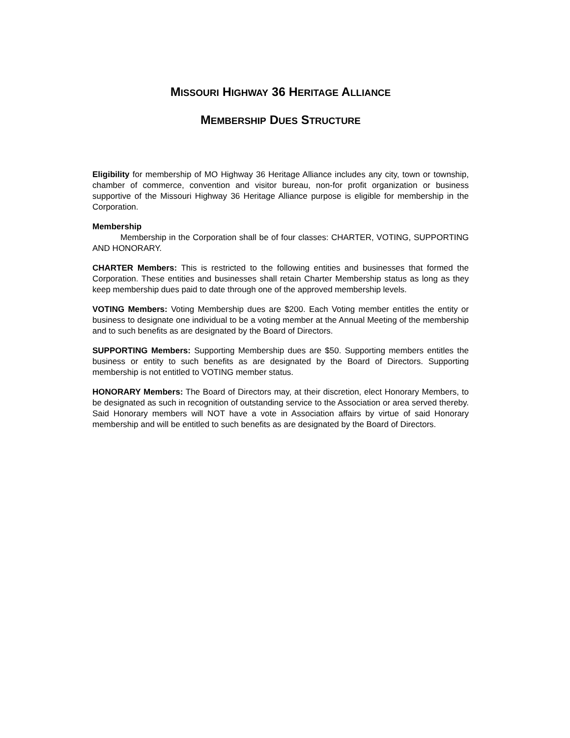MISSOURI HIGHWAY 36 HERITAGE ALLIANCE
MEMBERSHIP DUES STRUCTURE
Eligibility for membership of MO Highway 36 Heritage Alliance includes any city, town or township, chamber of commerce, convention and visitor bureau, non-for profit organization or business supportive of the Missouri Highway 36 Heritage Alliance purpose is eligible for membership in the Corporation.
Membership
Membership in the Corporation shall be of four classes: CHARTER, VOTING, SUPPORTING AND HONORARY.
CHARTER Members: This is restricted to the following entities and businesses that formed the Corporation. These entities and businesses shall retain Charter Membership status as long as they keep membership dues paid to date through one of the approved membership levels.
VOTING Members: Voting Membership dues are $200. Each Voting member entitles the entity or business to designate one individual to be a voting member at the Annual Meeting of the membership and to such benefits as are designated by the Board of Directors.
SUPPORTING Members: Supporting Membership dues are $50. Supporting members entitles the business or entity to such benefits as are designated by the Board of Directors. Supporting membership is not entitled to VOTING member status.
HONORARY Members: The Board of Directors may, at their discretion, elect Honorary Members, to be designated as such in recognition of outstanding service to the Association or area served thereby. Said Honorary members will NOT have a vote in Association affairs by virtue of said Honorary membership and will be entitled to such benefits as are designated by the Board of Directors.